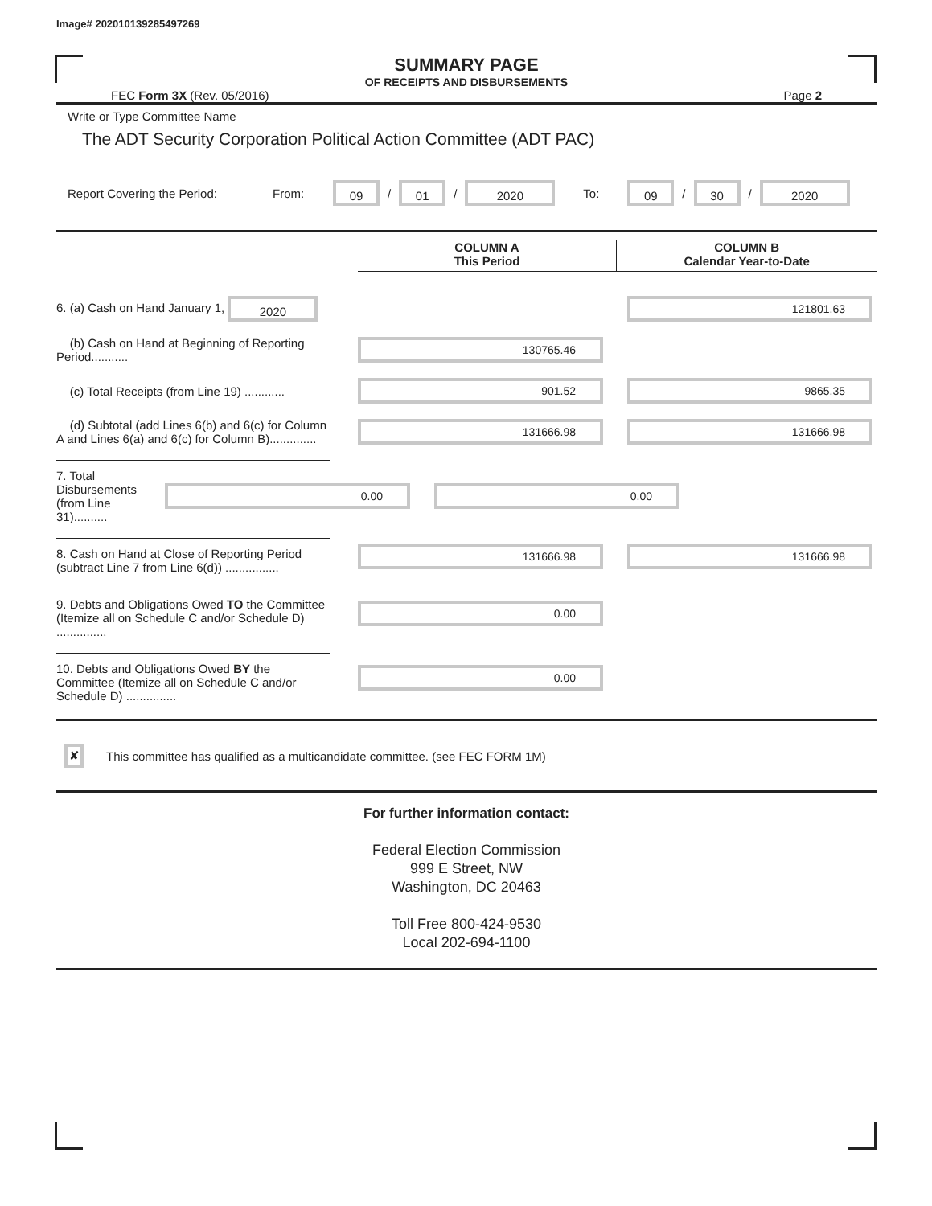Image# 202010139285497269
SUMMARY PAGE
OF RECEIPTS AND DISBURSEMENTS
FEC Form 3X (Rev. 05/2016) Page 2
Write or Type Committee Name
The ADT Security Corporation Political Action Committee (ADT PAC)
Report Covering the Period: From: 09 / 01 / 2020 To: 09 / 30 / 2020
COLUMN A
This Period
COLUMN B
Calendar Year-to-Date
6. (a) Cash on Hand January 1, 2020
121801.63
(b) Cash on Hand at Beginning of Reporting Period...........
130765.46
(c) Total Receipts (from Line 19) ............
901.52 9865.35
(d) Subtotal (add Lines 6(b) and 6(c) for Column A and Lines 6(a) and 6(c) for Column B)..............
131666.98 131666.98
7. Total Disbursements (from Line 31)..........
0.00 0.00
8. Cash on Hand at Close of Reporting Period (subtract Line 7 from Line 6(d)) ................
131666.98 131666.98
9. Debts and Obligations Owed TO the Committee (Itemize all on Schedule C and/or Schedule D) ...............
0.00
10. Debts and Obligations Owed BY the Committee (Itemize all on Schedule C and/or Schedule D) ...............
0.00
✘ This committee has qualified as a multicandidate committee. (see FEC FORM 1M)
For further information contact:
Federal Election Commission
999 E Street, NW
Washington, DC 20463
Toll Free 800-424-9530
Local 202-694-1100